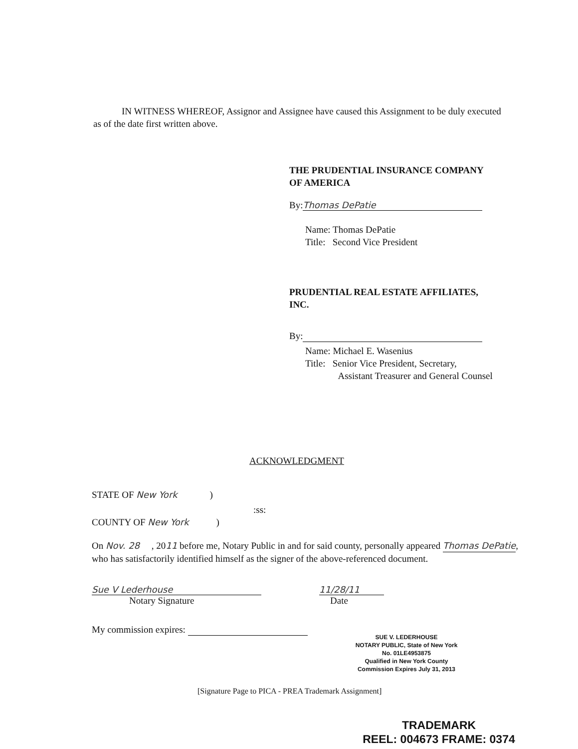IN WITNESS WHEREOF, Assignor and Assignee have caused this Assignment to be duly executed as of the date first written above.
THE PRUDENTIAL INSURANCE COMPANY
OF AMERICA
By: Thomas DePatie
Name: Thomas DePatie
Title: Second Vice President
PRUDENTIAL REAL ESTATE AFFILIATES,
INC.
By:
Name: Michael E. Wasenius
Title: Senior Vice President, Secretary,
Assistant Treasurer and General Counsel
ACKNOWLEDGMENT
STATE OF New York )
:ss:
COUNTY OF New York )
On Nov. 28 , 2011 before me, Notary Public in and for said county, personally appeared Thomas DePatie, who has satisfactorily identified himself as the signer of the above-referenced document.
Sue V Lederhouse
Notary Signature
11/28/11
Date
My commission expires:
SUE V. LEDERHOUSE
NOTARY PUBLIC, State of New York
No. 01LE4953875
Qualified in New York County
Commission Expires July 31, 2013
[Signature Page to PICA - PREA Trademark Assignment]
TRADEMARK
REEL: 004673 FRAME: 0374